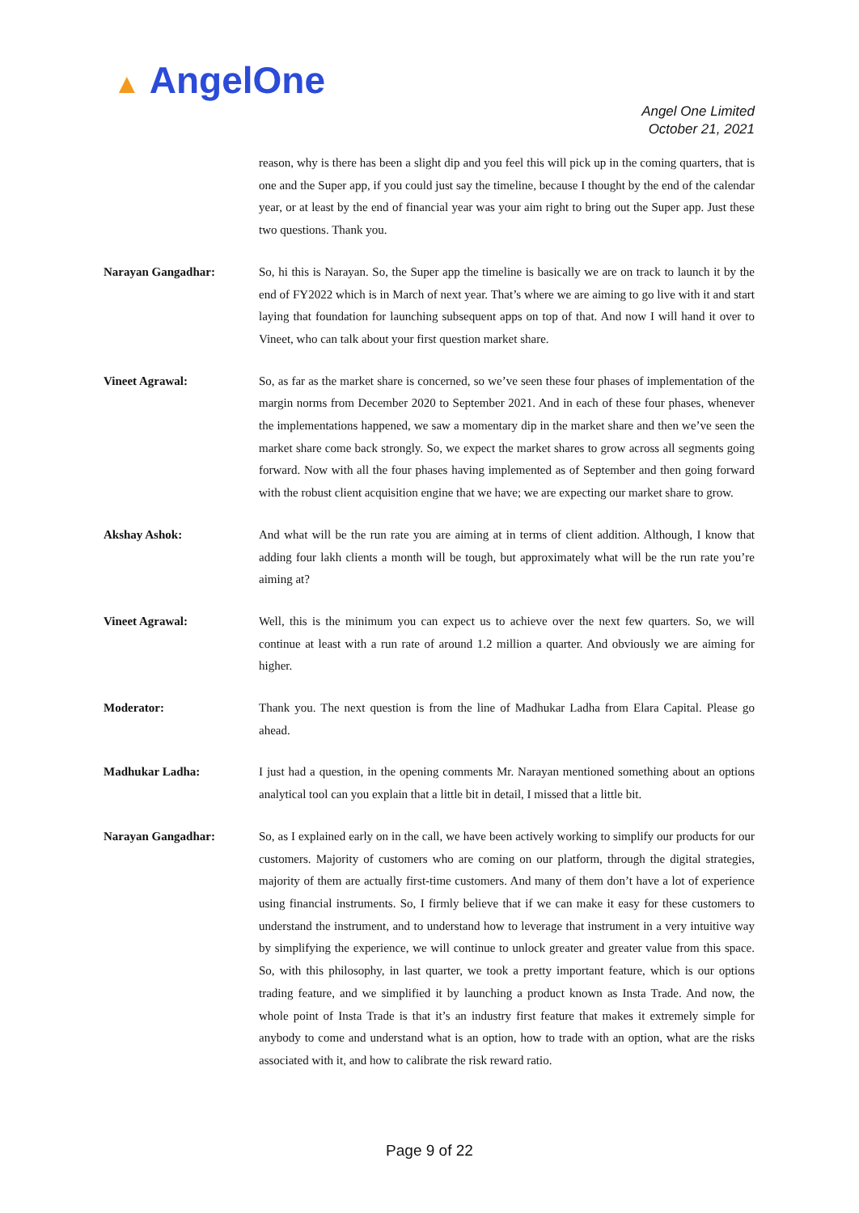▲ AngelOne
Angel One Limited
October 21, 2021
reason, why is there has been a slight dip and you feel this will pick up in the coming quarters, that is one and the Super app, if you could just say the timeline, because I thought by the end of the calendar year, or at least by the end of financial year was your aim right to bring out the Super app. Just these two questions. Thank you.
Narayan Gangadhar: So, hi this is Narayan. So, the Super app the timeline is basically we are on track to launch it by the end of FY2022 which is in March of next year. That’s where we are aiming to go live with it and start laying that foundation for launching subsequent apps on top of that. And now I will hand it over to Vineet, who can talk about your first question market share.
Vineet Agrawal: So, as far as the market share is concerned, so we’ve seen these four phases of implementation of the margin norms from December 2020 to September 2021. And in each of these four phases, whenever the implementations happened, we saw a momentary dip in the market share and then we’ve seen the market share come back strongly. So, we expect the market shares to grow across all segments going forward. Now with all the four phases having implemented as of September and then going forward with the robust client acquisition engine that we have; we are expecting our market share to grow.
Akshay Ashok: And what will be the run rate you are aiming at in terms of client addition. Although, I know that adding four lakh clients a month will be tough, but approximately what will be the run rate you’re aiming at?
Vineet Agrawal: Well, this is the minimum you can expect us to achieve over the next few quarters. So, we will continue at least with a run rate of around 1.2 million a quarter. And obviously we are aiming for higher.
Moderator: Thank you. The next question is from the line of Madhukar Ladha from Elara Capital. Please go ahead.
Madhukar Ladha: I just had a question, in the opening comments Mr. Narayan mentioned something about an options analytical tool can you explain that a little bit in detail, I missed that a little bit.
Narayan Gangadhar: So, as I explained early on in the call, we have been actively working to simplify our products for our customers. Majority of customers who are coming on our platform, through the digital strategies, majority of them are actually first-time customers. And many of them don’t have a lot of experience using financial instruments. So, I firmly believe that if we can make it easy for these customers to understand the instrument, and to understand how to leverage that instrument in a very intuitive way by simplifying the experience, we will continue to unlock greater and greater value from this space. So, with this philosophy, in last quarter, we took a pretty important feature, which is our options trading feature, and we simplified it by launching a product known as Insta Trade. And now, the whole point of Insta Trade is that it’s an industry first feature that makes it extremely simple for anybody to come and understand what is an option, how to trade with an option, what are the risks associated with it, and how to calibrate the risk reward ratio.
Page 9 of 22